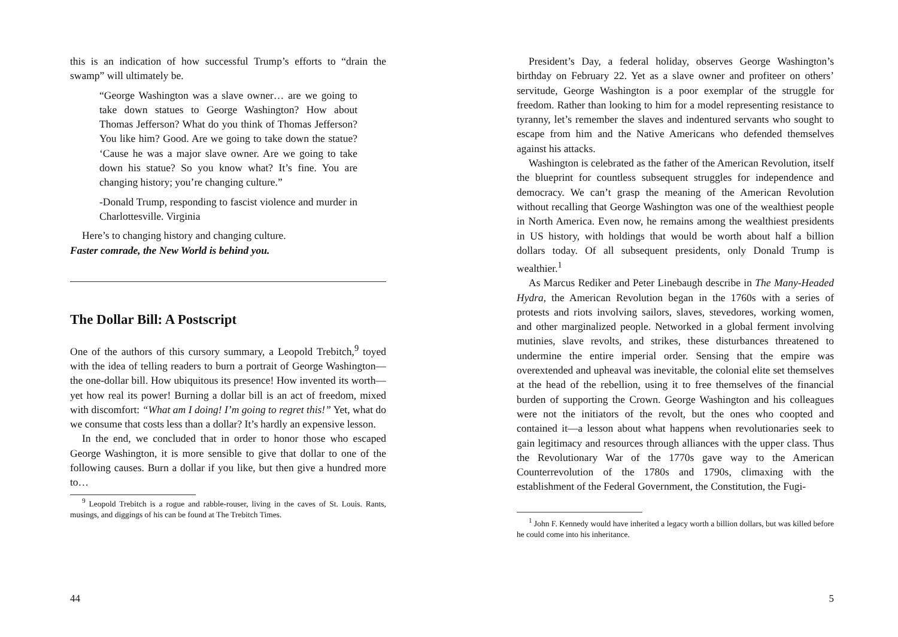this is an indication of how successful Trump’s efforts to “drain the swamp” will ultimately be.
“George Washington was a slave owner… are we going to take down statues to George Washington? How about Thomas Jefferson? What do you think of Thomas Jefferson? You like him? Good. Are we going to take down the statue? ‘Cause he was a major slave owner. Are we going to take down his statue? So you know what? It’s fine. You are changing history; you’re changing culture.”
-Donald Trump, responding to fascist violence and murder in Charlottesville. Virginia
Here’s to changing history and changing culture.
Faster comrade, the New World is behind you.
The Dollar Bill: A Postscript
One of the authors of this cursory summary, a Leopold Trebitch,<sup>9</sup> toyed with the idea of telling readers to burn a portrait of George Washington—the one-dollar bill. How ubiquitous its presence! How invented its worth—yet how real its power! Burning a dollar bill is an act of freedom, mixed with discomfort: “What am I doing! I’m going to regret this!” Yet, what do we consume that costs less than a dollar? It’s hardly an expensive lesson.
In the end, we concluded that in order to honor those who escaped George Washington, it is more sensible to give that dollar to one of the following causes. Burn a dollar if you like, but then give a hundred more to…
<sup>9</sup> Leopold Trebitch is a rogue and rabble-rouser, living in the caves of St. Louis. Rants, musings, and diggings of his can be found at The Trebitch Times.
44
President’s Day, a federal holiday, observes George Washington’s birthday on February 22. Yet as a slave owner and profiteer on others’ servitude, George Washington is a poor exemplar of the struggle for freedom. Rather than looking to him for a model representing resistance to tyranny, let’s remember the slaves and indentured servants who sought to escape from him and the Native Americans who defended themselves against his attacks.
Washington is celebrated as the father of the American Revolution, itself the blueprint for countless subsequent struggles for independence and democracy. We can’t grasp the meaning of the American Revolution without recalling that George Washington was one of the wealthiest people in North America. Even now, he remains among the wealthiest presidents in US history, with holdings that would be worth about half a billion dollars today. Of all subsequent presidents, only Donald Trump is wealthier.<sup>1</sup>
As Marcus Rediker and Peter Linebaugh describe in The Many-Headed Hydra, the American Revolution began in the 1760s with a series of protests and riots involving sailors, slaves, stevedores, working women, and other marginalized people. Networked in a global ferment involving mutinies, slave revolts, and strikes, these disturbances threatened to undermine the entire imperial order. Sensing that the empire was overextended and upheaval was inevitable, the colonial elite set themselves at the head of the rebellion, using it to free themselves of the financial burden of supporting the Crown. George Washington and his colleagues were not the initiators of the revolt, but the ones who coopted and contained it—a lesson about what happens when revolutionaries seek to gain legitimacy and resources through alliances with the upper class. Thus the Revolutionary War of the 1770s gave way to the American Counterrevolution of the 1780s and 1790s, climaxing with the establishment of the Federal Government, the Constitution, the Fugi-
<sup>1</sup> John F. Kennedy would have inherited a legacy worth a billion dollars, but was killed before he could come into his inheritance.
5